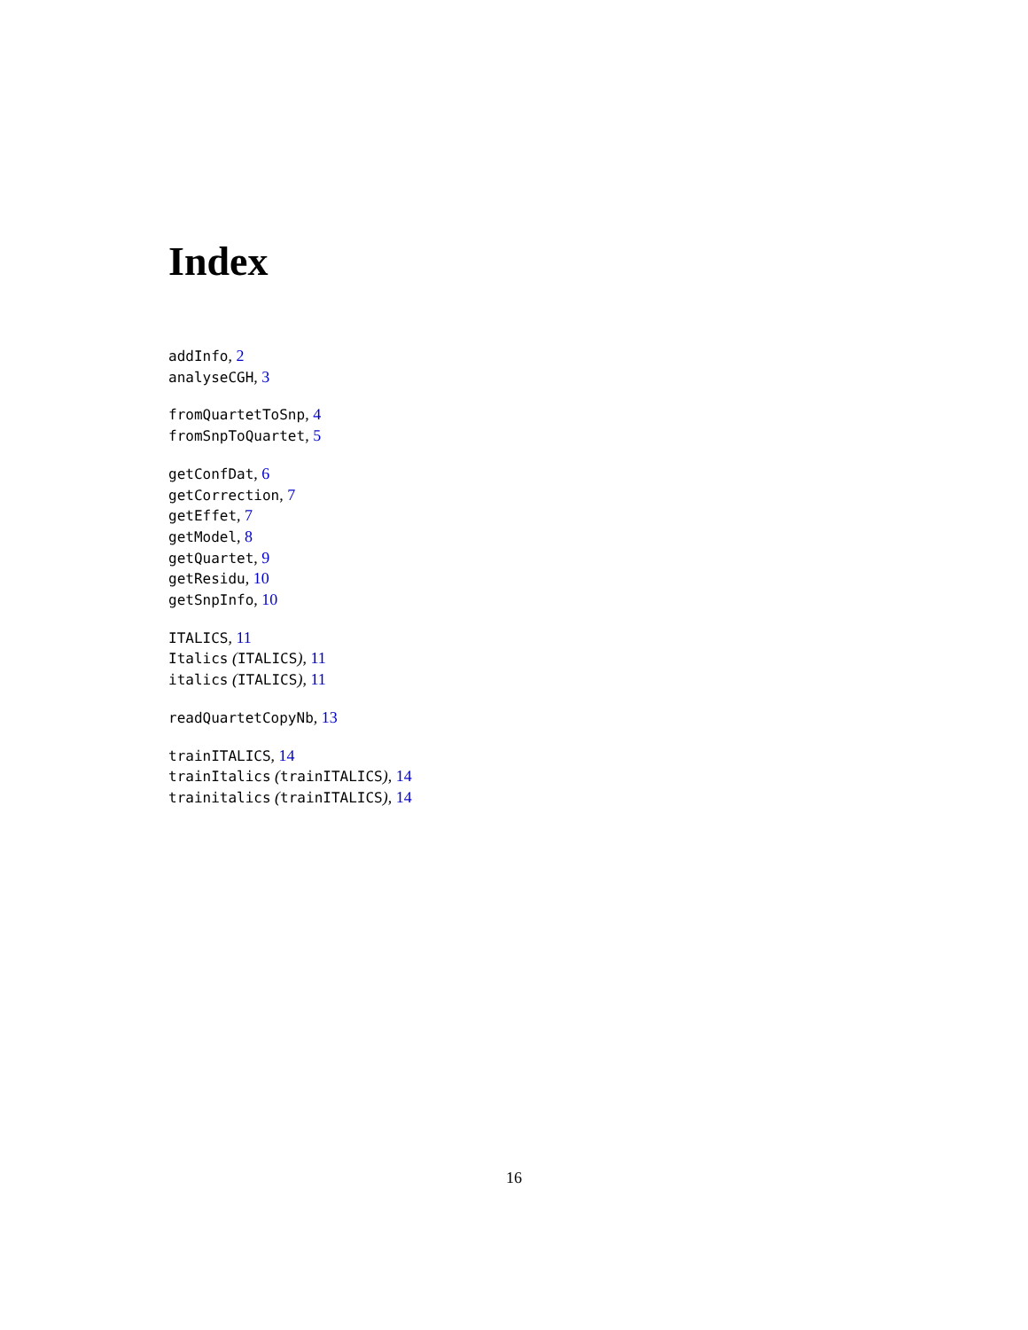Index
addInfo, 2
analyseCGH, 3
fromQuartetToSnp, 4
fromSnpToQuartet, 5
getConfDat, 6
getCorrection, 7
getEffet, 7
getModel, 8
getQuartet, 9
getResidu, 10
getSnpInfo, 10
ITALICS, 11
Italics (ITALICS), 11
italics (ITALICS), 11
readQuartetCopyNb, 13
trainITALICS, 14
trainItalics (trainITALICS), 14
trainitalics (trainITALICS), 14
16